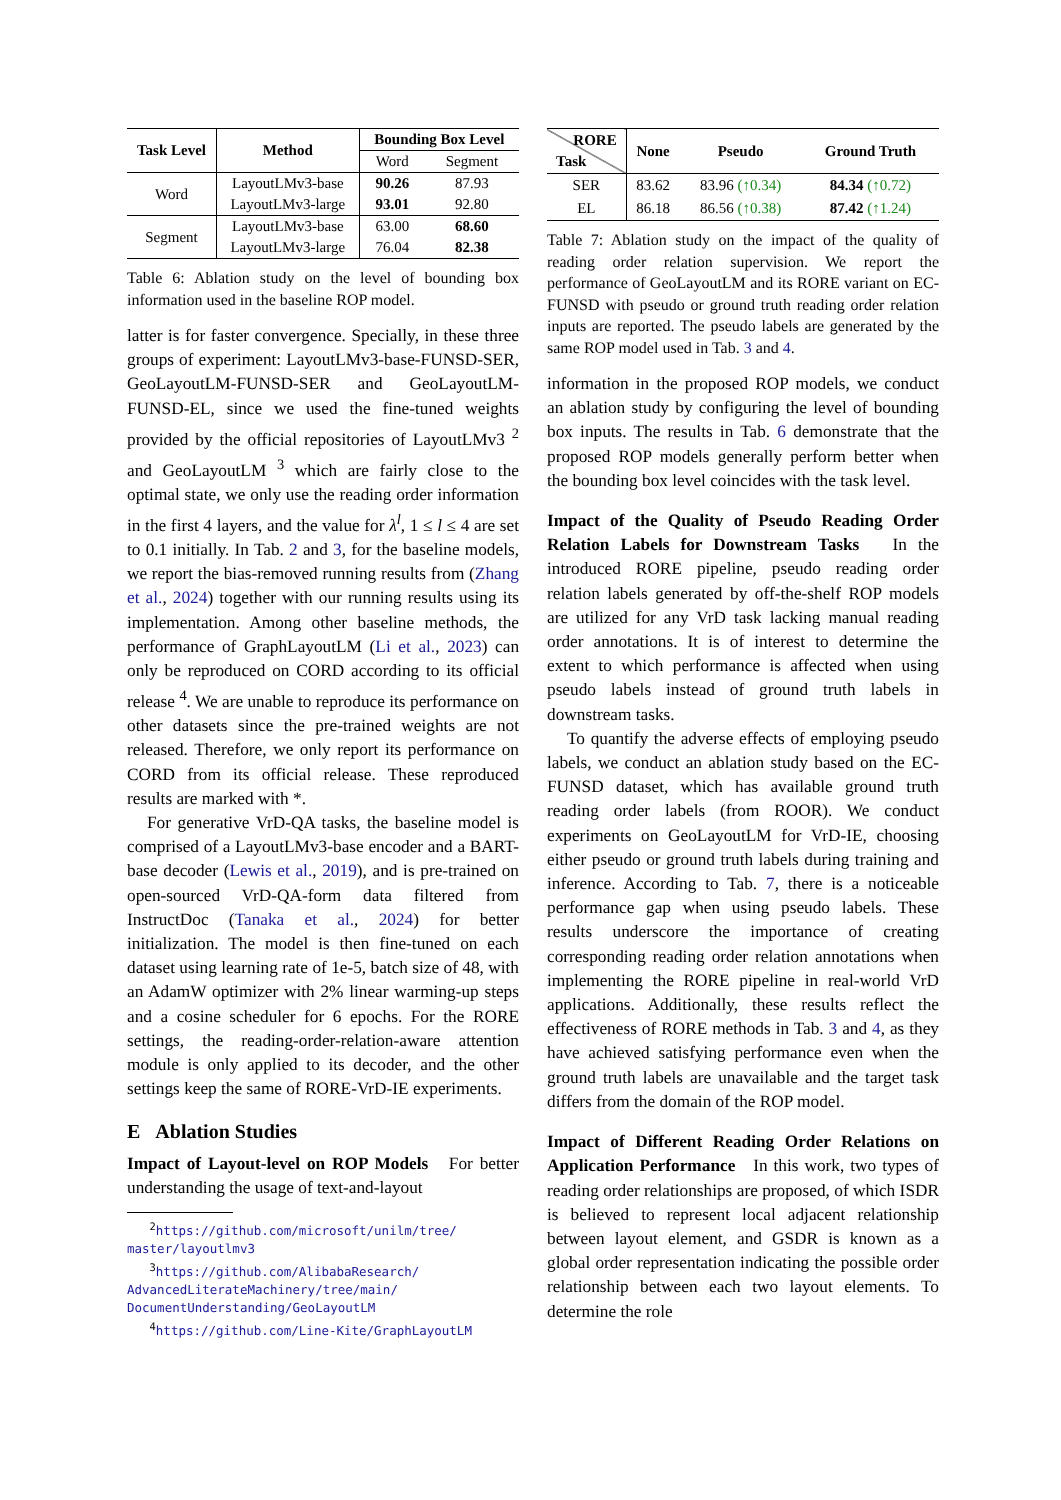| Task Level | Method | Bounding Box Level | |
| --- | --- | --- | --- |
| | | Word | Segment |
| Word | LayoutLMv3-base | 90.26 | 87.93 |
| | LayoutLMv3-large | 93.01 | 92.80 |
| Segment | LayoutLMv3-base | 63.00 | 68.60 |
| | LayoutLMv3-large | 76.04 | 82.38 |
Table 6: Ablation study on the level of bounding box information used in the baseline ROP model.
latter is for faster convergence. Specially, in these three groups of experiment: LayoutLMv3-base-FUNSD-SER, GeoLayoutLM-FUNSD-SER and GeoLayoutLM-FUNSD-EL, since we used the fine-tuned weights provided by the official repositories of LayoutLMv3 <sup>2</sup> and GeoLayoutLM <sup>3</sup> which are fairly close to the optimal state, we only use the reading order information in the first 4 layers, and the value for λ<sup>l</sup>, 1 ≤ l ≤ 4 are set to 0.1 initially. In Tab. 2 and 3, for the baseline models, we report the bias-removed running results from (Zhang et al., 2024) together with our running results using its implementation. Among other baseline methods, the performance of GraphLayoutLM (Li et al., 2023) can only be reproduced on CORD according to its official release <sup>4</sup>. We are unable to reproduce its performance on other datasets since the pre-trained weights are not released. Therefore, we only report its performance on CORD from its official release. These reproduced results are marked with *.
For generative VrD-QA tasks, the baseline model is comprised of a LayoutLMv3-base encoder and a BART-base decoder (Lewis et al., 2019), and is pre-trained on open-sourced VrD-QA-form data filtered from InstructDoc (Tanaka et al., 2024) for better initialization. The model is then fine-tuned on each dataset using learning rate of 1e-5, batch size of 48, with an AdamW optimizer with 2% linear warming-up steps and a cosine scheduler for 6 epochs. For the RORE settings, the reading-order-relation-aware attention module is only applied to its decoder, and the other settings keep the same of RORE-VrD-IE experiments.
E Ablation Studies
Impact of Layout-level on ROP Models For better understanding the usage of text-and-layout
<sup>2</sup> https://github.com/microsoft/unilm/tree/ master/layoutlmv3
<sup>3</sup> https://github.com/AlibabaResearch/ AdvancedLiterateMachinery/tree/main/ DocumentUnderstanding/GeoLayoutLM
<sup>4</sup> https://github.com/Line-Kite/GraphLayoutLM
| RORE Task | None | Pseudo | Ground Truth |
| --- | --- | --- | --- |
| SER | 83.62 | 83.96 (↑0.34) | 84.34 (↑0.72) |
| EL | 86.18 | 86.56 (↑0.38) | 87.42 (↑1.24) |
Table 7: Ablation study on the impact of the quality of reading order relation supervision. We report the performance of GeoLayoutLM and its RORE variant on EC-FUNSD with pseudo or ground truth reading order relation inputs are reported. The pseudo labels are generated by the same ROP model used in Tab. 3 and 4.
information in the proposed ROP models, we conduct an ablation study by configuring the level of bounding box inputs. The results in Tab. 6 demonstrate that the proposed ROP models generally perform better when the bounding box level coincides with the task level.
Impact of the Quality of Pseudo Reading Order Relation Labels for Downstream Tasks In the introduced RORE pipeline, pseudo reading order relation labels generated by off-the-shelf ROP models are utilized for any VrD task lacking manual reading order annotations. It is of interest to determine the extent to which performance is affected when using pseudo labels instead of ground truth labels in downstream tasks.
To quantify the adverse effects of employing pseudo labels, we conduct an ablation study based on the EC-FUNSD dataset, which has available ground truth reading order labels (from ROOR). We conduct experiments on GeoLayoutLM for VrD-IE, choosing either pseudo or ground truth labels during training and inference. According to Tab. 7, there is a noticeable performance gap when using pseudo labels. These results underscore the importance of creating corresponding reading order relation annotations when implementing the RORE pipeline in real-world VrD applications. Additionally, these results reflect the effectiveness of RORE methods in Tab. 3 and 4, as they have achieved satisfying performance even when the ground truth labels are unavailable and the target task differs from the domain of the ROP model.
Impact of Different Reading Order Relations on Application Performance In this work, two types of reading order relationships are proposed, of which ISDR is believed to represent local adjacent relationship between layout element, and GSDR is known as a global order representation indicating the possible order relationship between each two layout elements. To determine the role